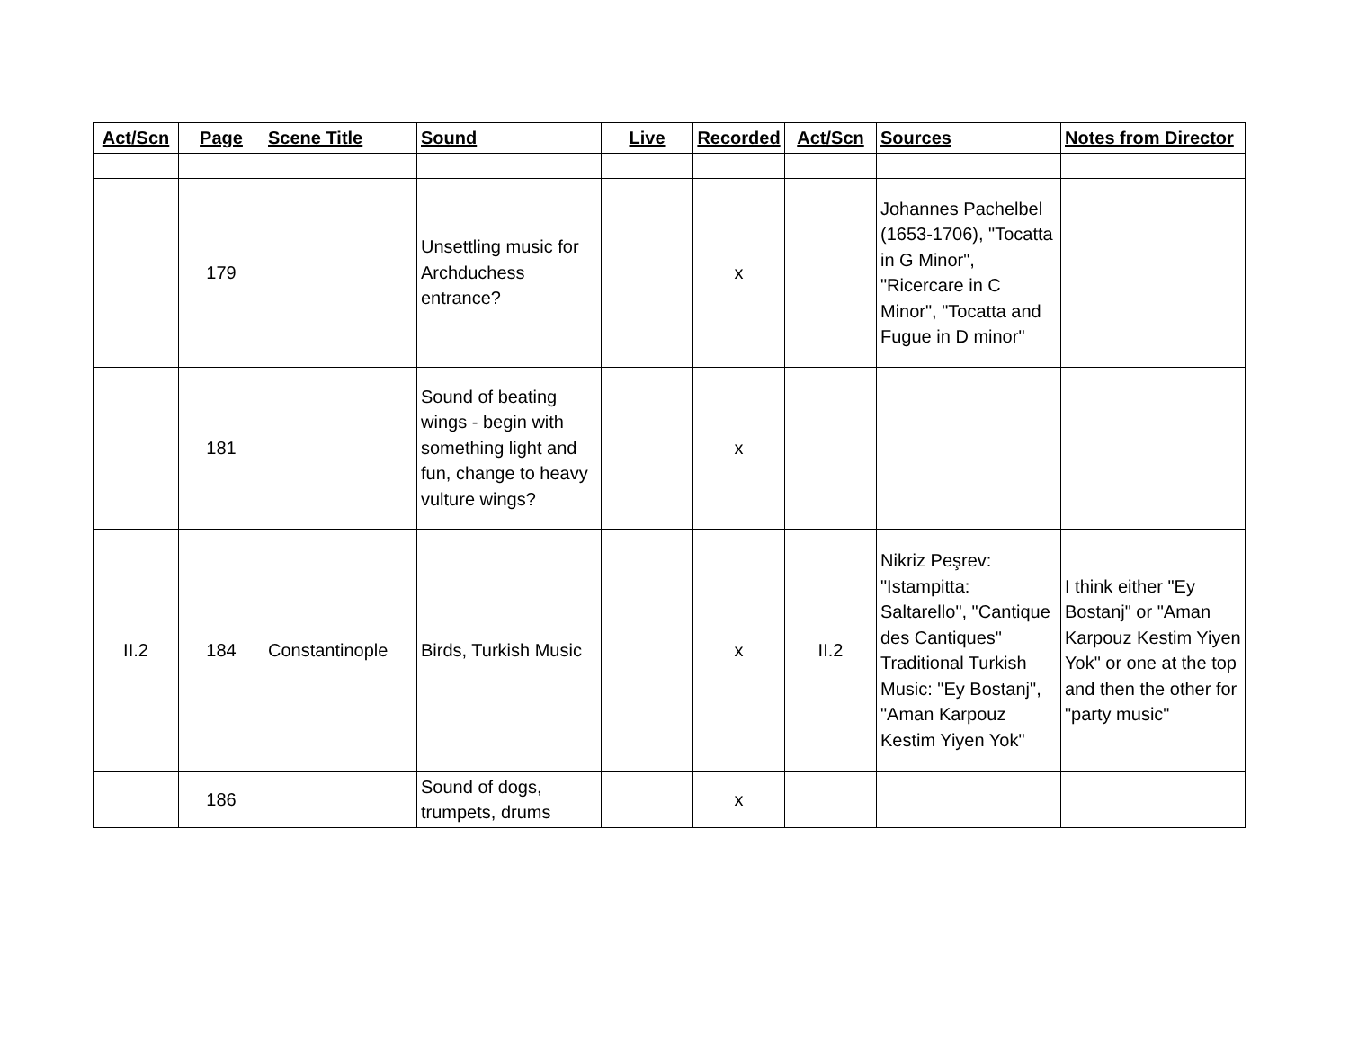| Act/Scn | Page | Scene Title | Sound | Live | Recorded | Act/Scn | Sources | Notes from Director |
| --- | --- | --- | --- | --- | --- | --- | --- | --- |
| | 179 | | Unsettling music for Archduchess entrance? | | x | | Johannes Pachelbel (1653-1706), "Tocatta in G Minor", "Ricercare in C Minor", "Tocatta and Fugue in D minor" | |
| | 181 | | Sound of beating wings - begin with something light and fun, change to heavy vulture wings? | | x | | | |
| II.2 | 184 | Constantinople | Birds, Turkish Music | | x | II.2 | Nikriz Peşrev: "Istampitta: Saltarello", "Cantique des Cantiques" Traditional Turkish Music: "Ey Bostanj", "Aman Karpouz Kestim Yiyen Yok" | I think either "Ey Bostanj" or "Aman Karpouz Kestim Yiyen Yok" or one at the top and then the other for "party music" |
| | 186 | | Sound of dogs, trumpets, drums | | x | | | |